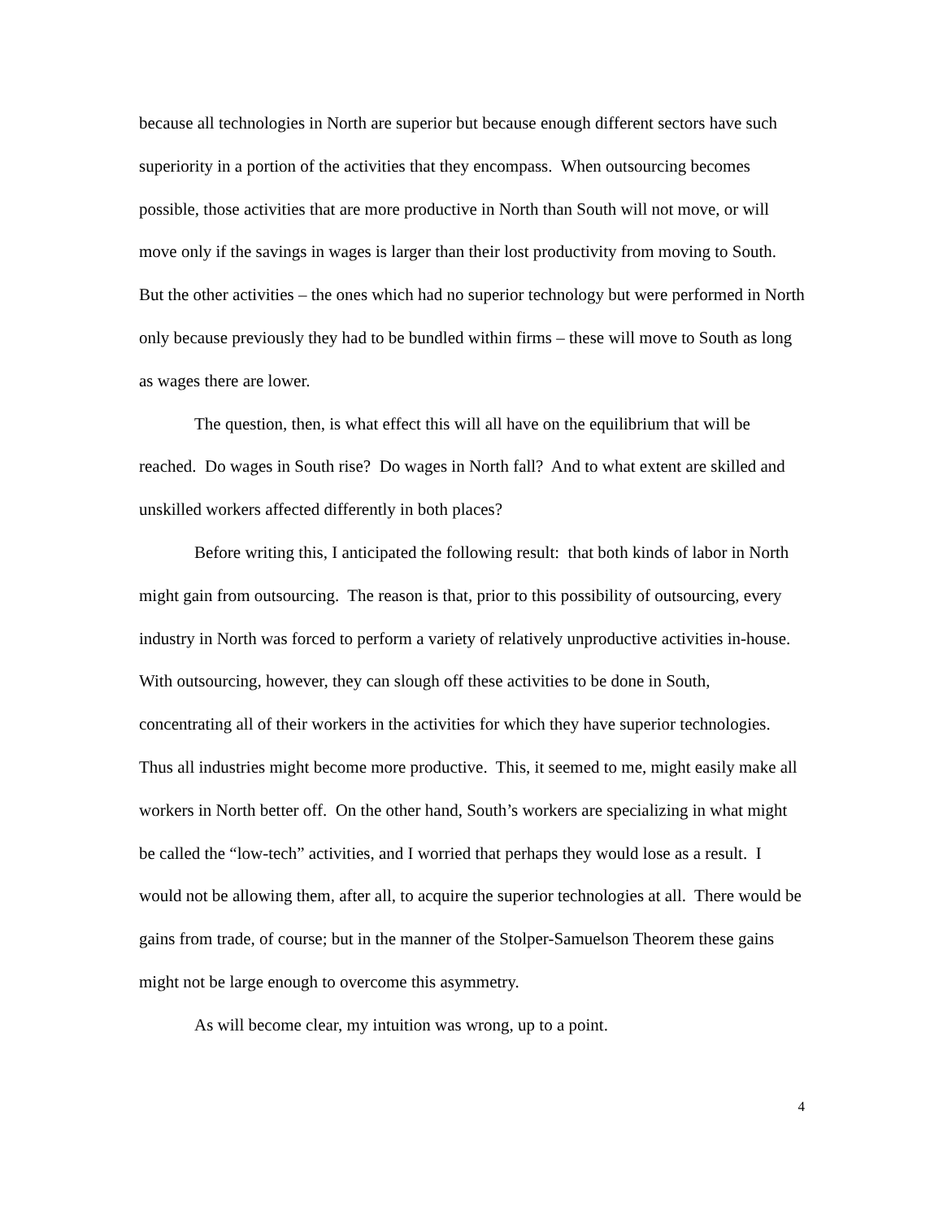because all technologies in North are superior but because enough different sectors have such superiority in a portion of the activities that they encompass. When outsourcing becomes possible, those activities that are more productive in North than South will not move, or will move only if the savings in wages is larger than their lost productivity from moving to South. But the other activities – the ones which had no superior technology but were performed in North only because previously they had to be bundled within firms – these will move to South as long as wages there are lower.
The question, then, is what effect this will all have on the equilibrium that will be reached. Do wages in South rise? Do wages in North fall? And to what extent are skilled and unskilled workers affected differently in both places?
Before writing this, I anticipated the following result: that both kinds of labor in North might gain from outsourcing. The reason is that, prior to this possibility of outsourcing, every industry in North was forced to perform a variety of relatively unproductive activities in-house. With outsourcing, however, they can slough off these activities to be done in South, concentrating all of their workers in the activities for which they have superior technologies. Thus all industries might become more productive. This, it seemed to me, might easily make all workers in North better off. On the other hand, South’s workers are specializing in what might be called the “low-tech” activities, and I worried that perhaps they would lose as a result. I would not be allowing them, after all, to acquire the superior technologies at all. There would be gains from trade, of course; but in the manner of the Stolper-Samuelson Theorem these gains might not be large enough to overcome this asymmetry.
As will become clear, my intuition was wrong, up to a point.
4